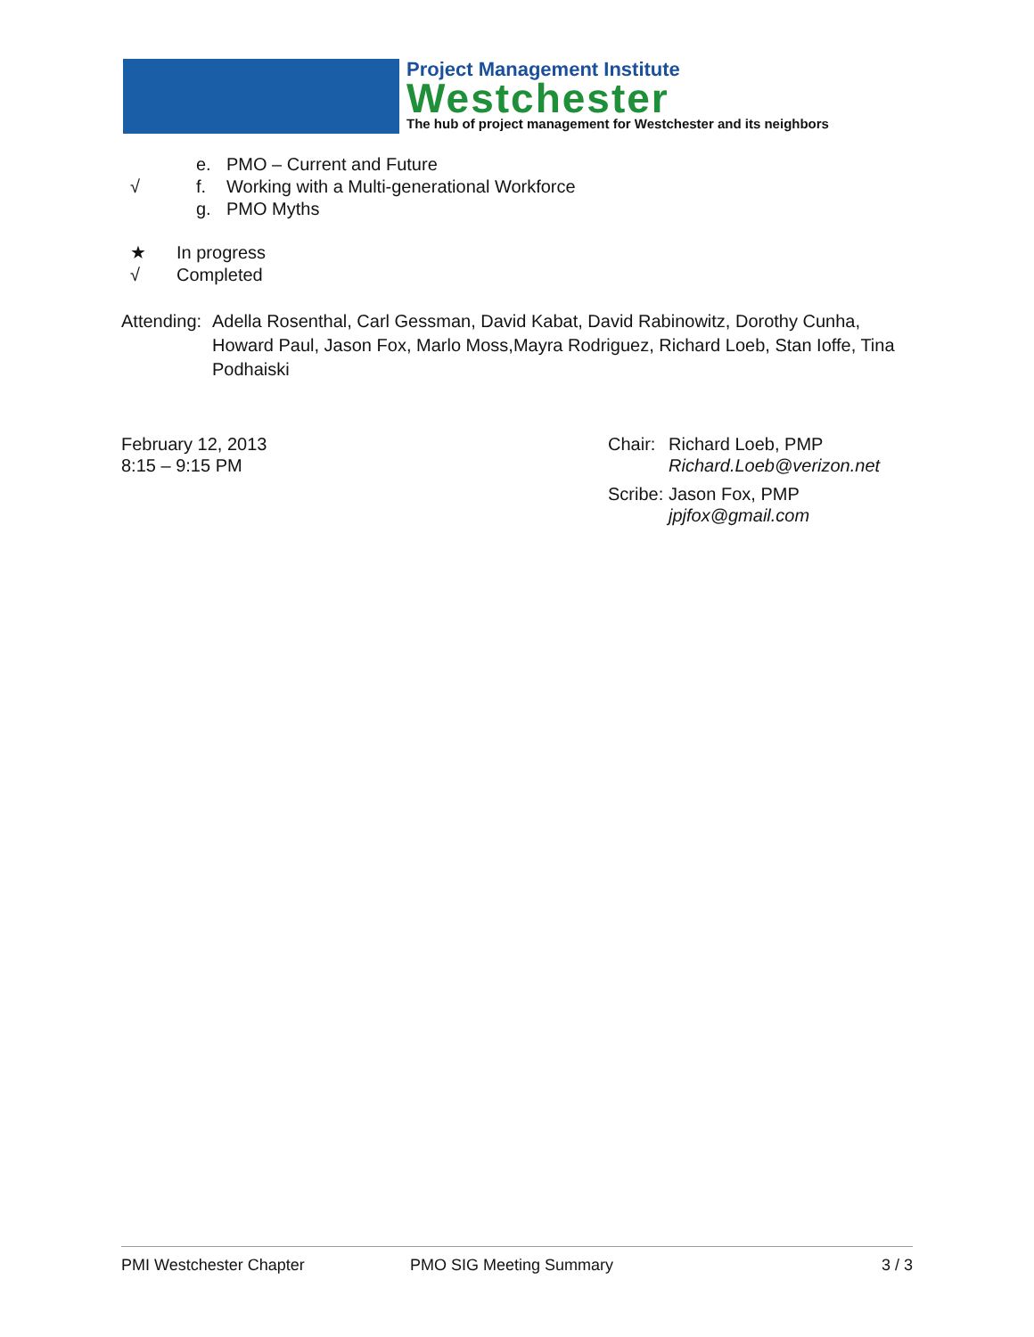Project Management Institute
Westchester
The hub of project management for Westchester and its neighbors
e. PMO – Current and Future
√ f. Working with a Multi-generational Workforce
g. PMO Myths
★ In progress
√ Completed
Attending: Adella Rosenthal, Carl Gessman, David Kabat, David Rabinowitz, Dorothy Cunha, Howard Paul, Jason Fox, Marlo Moss,Mayra Rodriguez, Richard Loeb, Stan Ioffe, Tina Podhaiski
February 12, 2013
8:15 – 9:15 PM
Chair: Richard Loeb, PMP
Richard.Loeb@verizon.net
Scribe: Jason Fox, PMP
jpjfox@gmail.com
PMI Westchester Chapter PMO SIG Meeting Summary 3 / 3